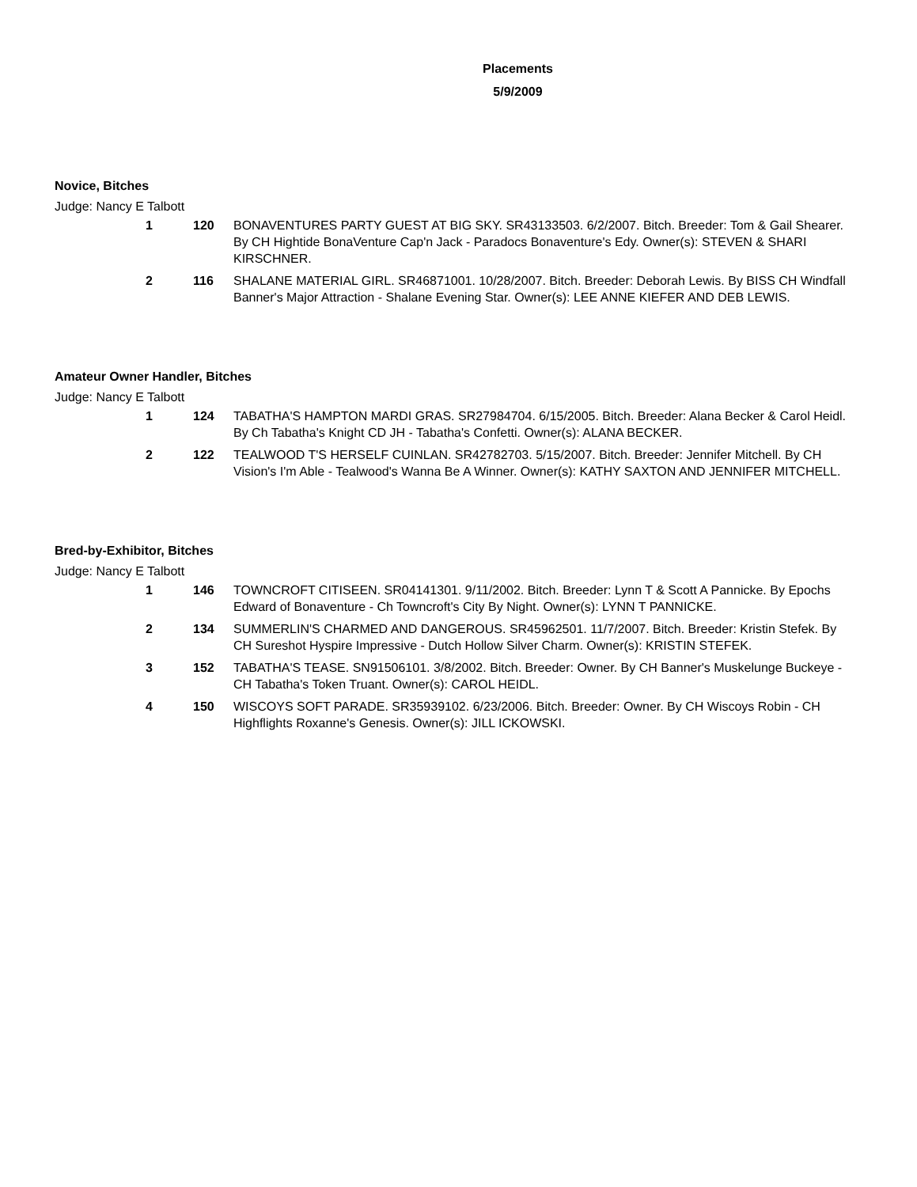Placements
5/9/2009
Novice, Bitches
Judge: Nancy E Talbott
| 1 | 120 | BONAVENTURES PARTY GUEST AT BIG SKY. SR43133503. 6/2/2007. Bitch. Breeder: Tom & Gail Shearer. By CH Hightide BonaVenture Cap'n Jack - Paradocs Bonaventure's Edy. Owner(s): STEVEN & SHARI KIRSCHNER. |
| 2 | 116 | SHALANE MATERIAL GIRL. SR46871001. 10/28/2007. Bitch. Breeder: Deborah Lewis. By BISS CH Windfall Banner's Major Attraction - Shalane Evening Star. Owner(s): LEE ANNE KIEFER AND DEB LEWIS. |
Amateur Owner Handler, Bitches
Judge: Nancy E Talbott
| 1 | 124 | TABATHA'S HAMPTON MARDI GRAS. SR27984704. 6/15/2005. Bitch. Breeder: Alana Becker & Carol Heidl. By Ch Tabatha's Knight CD JH - Tabatha's Confetti. Owner(s): ALANA BECKER. |
| 2 | 122 | TEALWOOD T'S HERSELF CUINLAN. SR42782703. 5/15/2007. Bitch. Breeder: Jennifer Mitchell. By CH Vision's I'm Able - Tealwood's Wanna Be A Winner. Owner(s): KATHY SAXTON AND JENNIFER MITCHELL. |
Bred-by-Exhibitor, Bitches
Judge: Nancy E Talbott
| 1 | 146 | TOWNCROFT CITISEEN. SR04141301. 9/11/2002. Bitch. Breeder: Lynn T & Scott A Pannicke. By Epochs Edward of Bonaventure - Ch Towncroft's City By Night. Owner(s): LYNN T PANNICKE. |
| 2 | 134 | SUMMERLIN'S CHARMED AND DANGEROUS. SR45962501. 11/7/2007. Bitch. Breeder: Kristin Stefek. By CH Sureshot Hyspire Impressive - Dutch Hollow Silver Charm. Owner(s): KRISTIN STEFEK. |
| 3 | 152 | TABATHA'S TEASE. SN91506101. 3/8/2002. Bitch. Breeder: Owner. By CH Banner's Muskelunge Buckeye - CH Tabatha's Token Truant. Owner(s): CAROL HEIDL. |
| 4 | 150 | WISCOYS SOFT PARADE. SR35939102. 6/23/2006. Bitch. Breeder: Owner. By CH Wiscoys Robin - CH Highflights Roxanne's Genesis. Owner(s): JILL ICKOWSKI. |